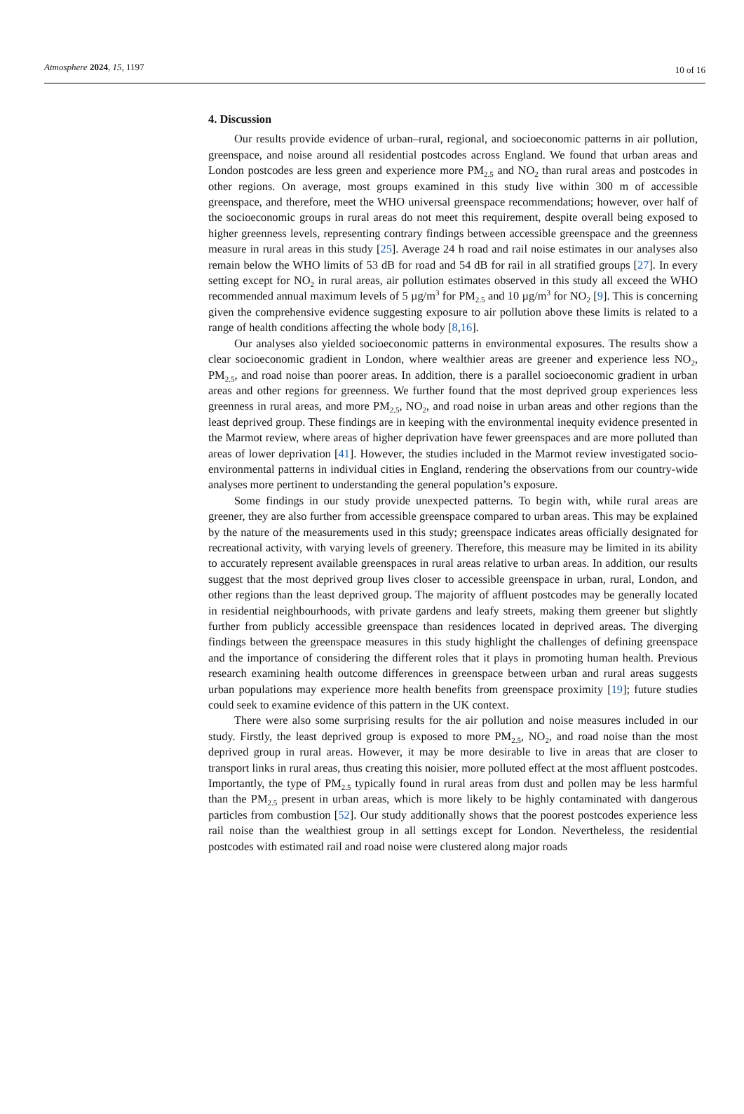Atmosphere 2024, 15, 1197 10 of 16
4. Discussion
Our results provide evidence of urban–rural, regional, and socioeconomic patterns in air pollution, greenspace, and noise around all residential postcodes across England. We found that urban areas and London postcodes are less green and experience more PM<sub>2.5</sub> and NO<sub>2</sub> than rural areas and postcodes in other regions. On average, most groups examined in this study live within 300 m of accessible greenspace, and therefore, meet the WHO universal greenspace recommendations; however, over half of the socioeconomic groups in rural areas do not meet this requirement, despite overall being exposed to higher greenness levels, representing contrary findings between accessible greenspace and the greenness measure in rural areas in this study [25]. Average 24 h road and rail noise estimates in our analyses also remain below the WHO limits of 53 dB for road and 54 dB for rail in all stratified groups [27]. In every setting except for NO<sub>2</sub> in rural areas, air pollution estimates observed in this study all exceed the WHO recommended annual maximum levels of 5 µg/m<sup>3</sup> for PM<sub>2.5</sub> and 10 µg/m<sup>3</sup> for NO<sub>2</sub> [9]. This is concerning given the comprehensive evidence suggesting exposure to air pollution above these limits is related to a range of health conditions affecting the whole body [8,16].
Our analyses also yielded socioeconomic patterns in environmental exposures. The results show a clear socioeconomic gradient in London, where wealthier areas are greener and experience less NO<sub>2</sub>, PM<sub>2.5</sub>, and road noise than poorer areas. In addition, there is a parallel socioeconomic gradient in urban areas and other regions for greenness. We further found that the most deprived group experiences less greenness in rural areas, and more PM<sub>2.5</sub>, NO<sub>2</sub>, and road noise in urban areas and other regions than the least deprived group. These findings are in keeping with the environmental inequity evidence presented in the Marmot review, where areas of higher deprivation have fewer greenspaces and are more polluted than areas of lower deprivation [41]. However, the studies included in the Marmot review investigated socio-environmental patterns in individual cities in England, rendering the observations from our country-wide analyses more pertinent to understanding the general population’s exposure.
Some findings in our study provide unexpected patterns. To begin with, while rural areas are greener, they are also further from accessible greenspace compared to urban areas. This may be explained by the nature of the measurements used in this study; greenspace indicates areas officially designated for recreational activity, with varying levels of greenery. Therefore, this measure may be limited in its ability to accurately represent available greenspaces in rural areas relative to urban areas. In addition, our results suggest that the most deprived group lives closer to accessible greenspace in urban, rural, London, and other regions than the least deprived group. The majority of affluent postcodes may be generally located in residential neighbourhoods, with private gardens and leafy streets, making them greener but slightly further from publicly accessible greenspace than residences located in deprived areas. The diverging findings between the greenspace measures in this study highlight the challenges of defining greenspace and the importance of considering the different roles that it plays in promoting human health. Previous research examining health outcome differences in greenspace between urban and rural areas suggests urban populations may experience more health benefits from greenspace proximity [19]; future studies could seek to examine evidence of this pattern in the UK context.
There were also some surprising results for the air pollution and noise measures included in our study. Firstly, the least deprived group is exposed to more PM<sub>2.5</sub>, NO<sub>2</sub>, and road noise than the most deprived group in rural areas. However, it may be more desirable to live in areas that are closer to transport links in rural areas, thus creating this noisier, more polluted effect at the most affluent postcodes. Importantly, the type of PM<sub>2.5</sub> typically found in rural areas from dust and pollen may be less harmful than the PM<sub>2.5</sub> present in urban areas, which is more likely to be highly contaminated with dangerous particles from combustion [52]. Our study additionally shows that the poorest postcodes experience less rail noise than the wealthiest group in all settings except for London. Nevertheless, the residential postcodes with estimated rail and road noise were clustered along major roads